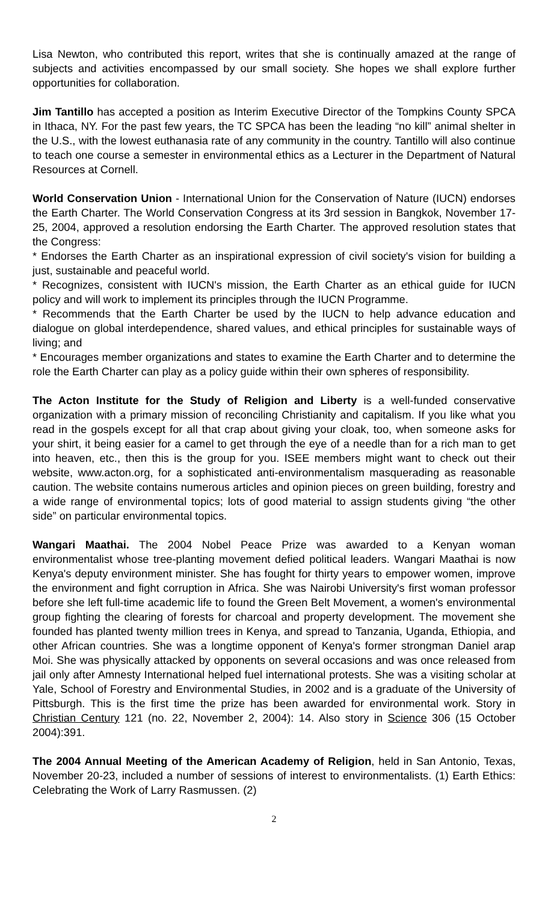Lisa Newton, who contributed this report, writes that she is continually amazed at the range of subjects and activities encompassed by our small society. She hopes we shall explore further opportunities for collaboration.
Jim Tantillo has accepted a position as Interim Executive Director of the Tompkins County SPCA in Ithaca, NY. For the past few years, the TC SPCA has been the leading “no kill” animal shelter in the U.S., with the lowest euthanasia rate of any community in the country. Tantillo will also continue to teach one course a semester in environmental ethics as a Lecturer in the Department of Natural Resources at Cornell.
World Conservation Union - International Union for the Conservation of Nature (IUCN) endorses the Earth Charter. The World Conservation Congress at its 3rd session in Bangkok, November 17-25, 2004, approved a resolution endorsing the Earth Charter. The approved resolution states that the Congress:
* Endorses the Earth Charter as an inspirational expression of civil society's vision for building a just, sustainable and peaceful world.
* Recognizes, consistent with IUCN's mission, the Earth Charter as an ethical guide for IUCN policy and will work to implement its principles through the IUCN Programme.
* Recommends that the Earth Charter be used by the IUCN to help advance education and dialogue on global interdependence, shared values, and ethical principles for sustainable ways of living; and
* Encourages member organizations and states to examine the Earth Charter and to determine the role the Earth Charter can play as a policy guide within their own spheres of responsibility.
The Acton Institute for the Study of Religion and Liberty is a well-funded conservative organization with a primary mission of reconciling Christianity and capitalism. If you like what you read in the gospels except for all that crap about giving your cloak, too, when someone asks for your shirt, it being easier for a camel to get through the eye of a needle than for a rich man to get into heaven, etc., then this is the group for you. ISEE members might want to check out their website, www.acton.org, for a sophisticated anti-environmentalism masquerading as reasonable caution. The website contains numerous articles and opinion pieces on green building, forestry and a wide range of environmental topics; lots of good material to assign students giving “the other side” on particular environmental topics.
Wangari Maathai. The 2004 Nobel Peace Prize was awarded to a Kenyan woman environmentalist whose tree-planting movement defied political leaders. Wangari Maathai is now Kenya's deputy environment minister. She has fought for thirty years to empower women, improve the environment and fight corruption in Africa. She was Nairobi University's first woman professor before she left full-time academic life to found the Green Belt Movement, a women's environmental group fighting the clearing of forests for charcoal and property development. The movement she founded has planted twenty million trees in Kenya, and spread to Tanzania, Uganda, Ethiopia, and other African countries. She was a longtime opponent of Kenya's former strongman Daniel arap Moi. She was physically attacked by opponents on several occasions and was once released from jail only after Amnesty International helped fuel international protests. She was a visiting scholar at Yale, School of Forestry and Environmental Studies, in 2002 and is a graduate of the University of Pittsburgh. This is the first time the prize has been awarded for environmental work. Story in Christian Century 121 (no. 22, November 2, 2004): 14. Also story in Science 306 (15 October 2004):391.
The 2004 Annual Meeting of the American Academy of Religion, held in San Antonio, Texas, November 20-23, included a number of sessions of interest to environmentalists. (1) Earth Ethics: Celebrating the Work of Larry Rasmussen. (2)
2